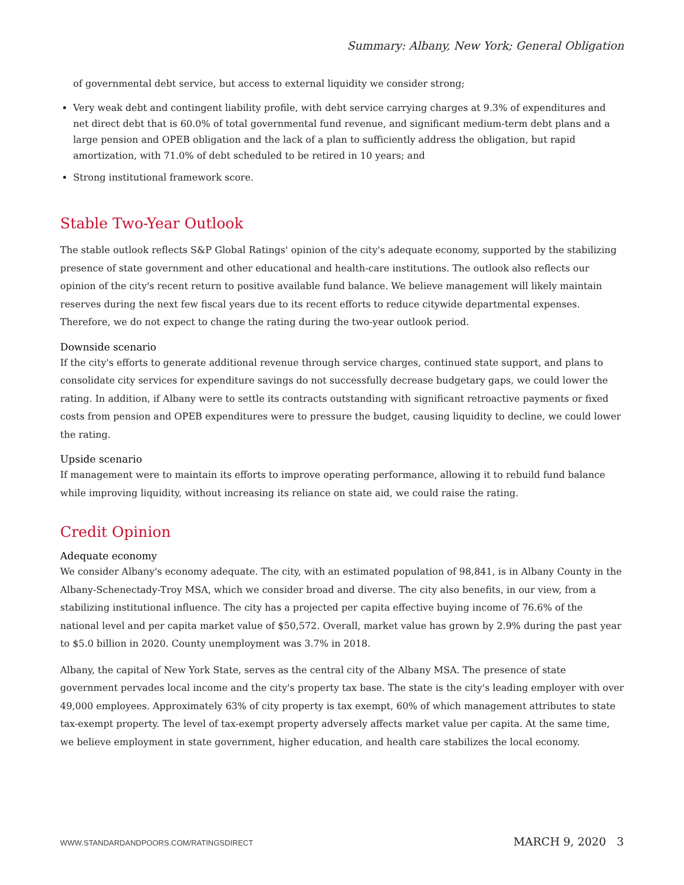Summary: Albany, New York; General Obligation
of governmental debt service, but access to external liquidity we consider strong;
Very weak debt and contingent liability profile, with debt service carrying charges at 9.3% of expenditures and net direct debt that is 60.0% of total governmental fund revenue, and significant medium-term debt plans and a large pension and OPEB obligation and the lack of a plan to sufficiently address the obligation, but rapid amortization, with 71.0% of debt scheduled to be retired in 10 years; and
Strong institutional framework score.
Stable Two-Year Outlook
The stable outlook reflects S&P Global Ratings' opinion of the city's adequate economy, supported by the stabilizing presence of state government and other educational and health-care institutions. The outlook also reflects our opinion of the city's recent return to positive available fund balance. We believe management will likely maintain reserves during the next few fiscal years due to its recent efforts to reduce citywide departmental expenses. Therefore, we do not expect to change the rating during the two-year outlook period.
Downside scenario
If the city's efforts to generate additional revenue through service charges, continued state support, and plans to consolidate city services for expenditure savings do not successfully decrease budgetary gaps, we could lower the rating. In addition, if Albany were to settle its contracts outstanding with significant retroactive payments or fixed costs from pension and OPEB expenditures were to pressure the budget, causing liquidity to decline, we could lower the rating.
Upside scenario
If management were to maintain its efforts to improve operating performance, allowing it to rebuild fund balance while improving liquidity, without increasing its reliance on state aid, we could raise the rating.
Credit Opinion
Adequate economy
We consider Albany's economy adequate. The city, with an estimated population of 98,841, is in Albany County in the Albany-Schenectady-Troy MSA, which we consider broad and diverse. The city also benefits, in our view, from a stabilizing institutional influence. The city has a projected per capita effective buying income of 76.6% of the national level and per capita market value of $50,572. Overall, market value has grown by 2.9% during the past year to $5.0 billion in 2020. County unemployment was 3.7% in 2018.
Albany, the capital of New York State, serves as the central city of the Albany MSA. The presence of state government pervades local income and the city's property tax base. The state is the city's leading employer with over 49,000 employees. Approximately 63% of city property is tax exempt, 60% of which management attributes to state tax-exempt property. The level of tax-exempt property adversely affects market value per capita. At the same time, we believe employment in state government, higher education, and health care stabilizes the local economy.
WWW.STANDARDANDPOORS.COM/RATINGSDIRECT MARCH 9, 2020 3